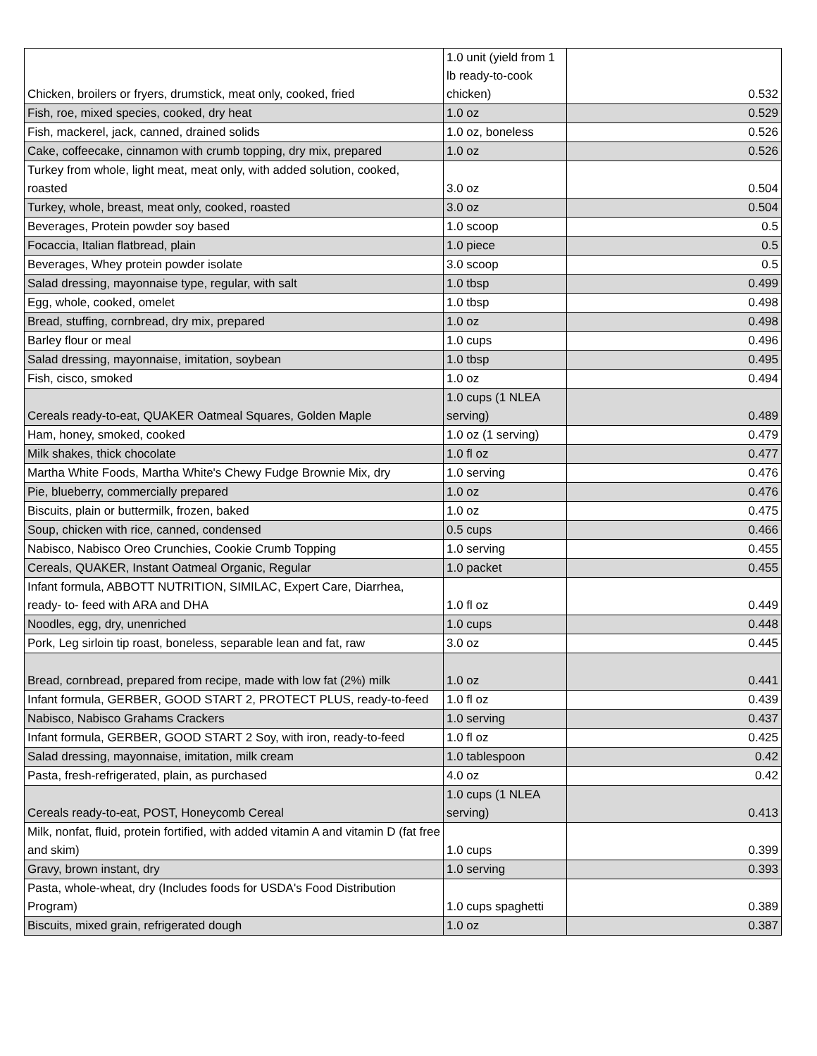| Chicken, broilers or fryers, drumstick, meat only, cooked, fried | 1.0 unit (yield from 1 lb ready-to-cook chicken) | 0.532 |
| Fish, roe, mixed species, cooked, dry heat | 1.0 oz | 0.529 |
| Fish, mackerel, jack, canned, drained solids | 1.0 oz, boneless | 0.526 |
| Cake, coffeecake, cinnamon with crumb topping, dry mix, prepared | 1.0 oz | 0.526 |
| Turkey from whole, light meat, meat only, with added solution, cooked, roasted | 3.0 oz | 0.504 |
| Turkey, whole, breast, meat only, cooked, roasted | 3.0 oz | 0.504 |
| Beverages, Protein powder soy based | 1.0 scoop | 0.5 |
| Focaccia, Italian flatbread, plain | 1.0 piece | 0.5 |
| Beverages, Whey protein powder isolate | 3.0 scoop | 0.5 |
| Salad dressing, mayonnaise type, regular, with salt | 1.0 tbsp | 0.499 |
| Egg, whole, cooked, omelet | 1.0 tbsp | 0.498 |
| Bread, stuffing, cornbread, dry mix, prepared | 1.0 oz | 0.498 |
| Barley flour or meal | 1.0 cups | 0.496 |
| Salad dressing, mayonnaise, imitation, soybean | 1.0 tbsp | 0.495 |
| Fish, cisco, smoked | 1.0 oz | 0.494 |
| Cereals ready-to-eat, QUAKER Oatmeal Squares, Golden Maple | 1.0 cups (1 NLEA serving) | 0.489 |
| Ham, honey, smoked, cooked | 1.0 oz (1 serving) | 0.479 |
| Milk shakes, thick chocolate | 1.0 fl oz | 0.477 |
| Martha White Foods, Martha White's Chewy Fudge Brownie Mix, dry | 1.0 serving | 0.476 |
| Pie, blueberry, commercially prepared | 1.0 oz | 0.476 |
| Biscuits, plain or buttermilk, frozen, baked | 1.0 oz | 0.475 |
| Soup, chicken with rice, canned, condensed | 0.5 cups | 0.466 |
| Nabisco, Nabisco Oreo Crunchies, Cookie Crumb Topping | 1.0 serving | 0.455 |
| Cereals, QUAKER, Instant Oatmeal Organic, Regular | 1.0 packet | 0.455 |
| Infant formula, ABBOTT NUTRITION, SIMILAC, Expert Care, Diarrhea, ready- to- feed with ARA and DHA | 1.0 fl oz | 0.449 |
| Noodles, egg, dry, unenriched | 1.0 cups | 0.448 |
| Pork, Leg sirloin tip roast, boneless, separable lean and fat, raw | 3.0 oz | 0.445 |
| Bread, cornbread, prepared from recipe, made with low fat (2%) milk | 1.0 oz | 0.441 |
| Infant formula, GERBER, GOOD START 2, PROTECT PLUS, ready-to-feed | 1.0 fl oz | 0.439 |
| Nabisco, Nabisco Grahams Crackers | 1.0 serving | 0.437 |
| Infant formula, GERBER, GOOD START 2 Soy, with iron, ready-to-feed | 1.0 fl oz | 0.425 |
| Salad dressing, mayonnaise, imitation, milk cream | 1.0 tablespoon | 0.42 |
| Pasta, fresh-refrigerated, plain, as purchased | 4.0 oz | 0.42 |
| Cereals ready-to-eat, POST, Honeycomb Cereal | 1.0 cups (1 NLEA serving) | 0.413 |
| Milk, nonfat, fluid, protein fortified, with added vitamin A and vitamin D (fat free and skim) | 1.0 cups | 0.399 |
| Gravy, brown instant, dry | 1.0 serving | 0.393 |
| Pasta, whole-wheat, dry (Includes foods for USDA's Food Distribution Program) | 1.0 cups spaghetti | 0.389 |
| Biscuits, mixed grain, refrigerated dough | 1.0 oz | 0.387 |